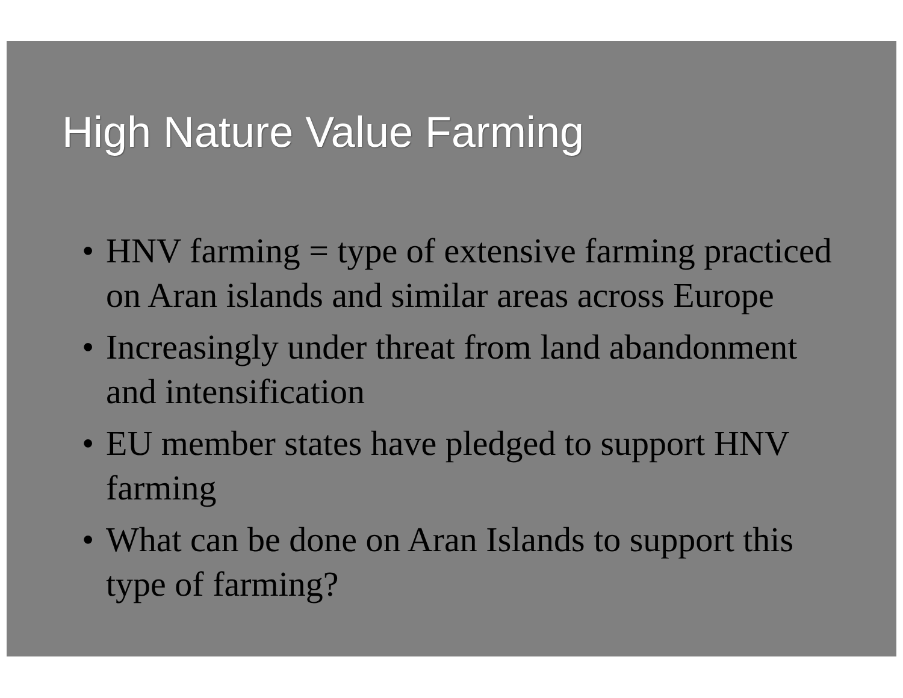High Nature Value Farming
• HNV farming = type of extensive farming practiced on Aran islands and similar areas across Europe
• Increasingly under threat from land abandonment and intensification
• EU member states have pledged to support HNV farming
• What can be done on Aran Islands to support this type of farming?